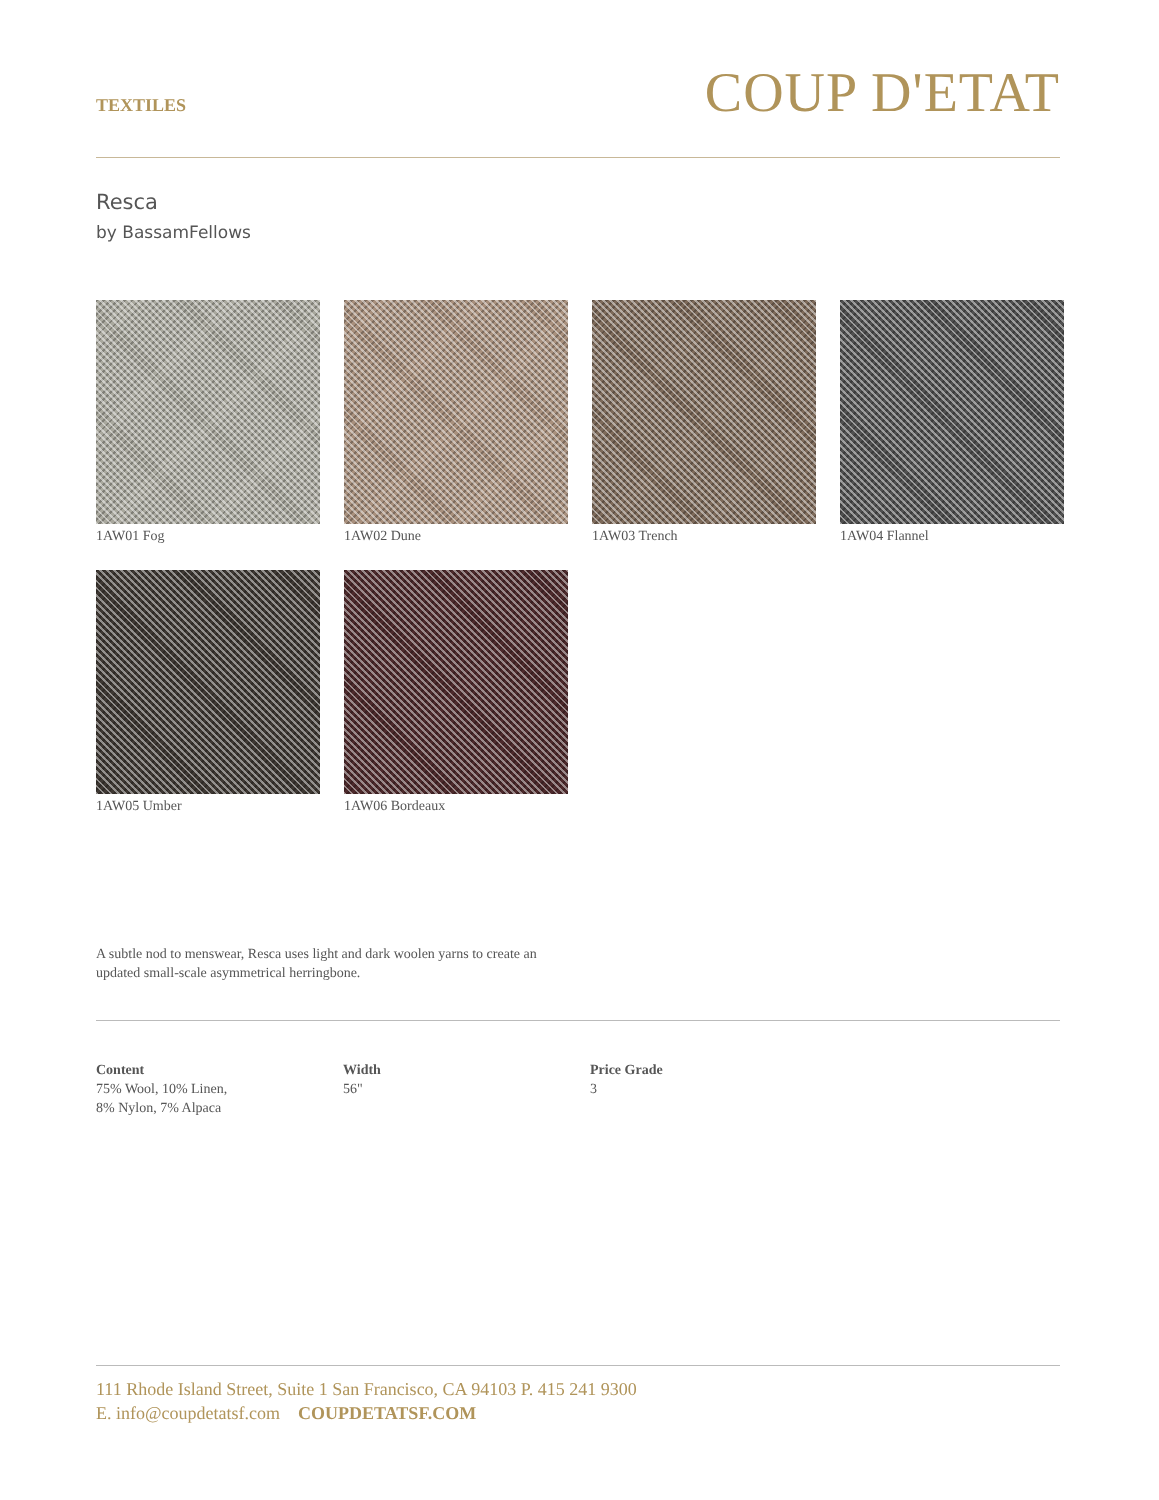TEXTILES
COUP D'ETAT
Resca
by BassamFellows
1AW01 Fog 1AW02 Dune 1AW03 Trench 1AW04 Flannel
1AW05 Umber 1AW06 Bordeaux
A subtle nod to menswear, Resca uses light and dark woolen yarns to create an updated small-scale asymmetrical herringbone.
Content
75% Wool, 10% Linen,
8% Nylon, 7% Alpaca
Width
56"
Price Grade
3
111 Rhode Island Street, Suite 1 San Francisco, CA 94103 P. 415 241 9300
E. info@coupdetatsf.com COUPDETATSF.COM